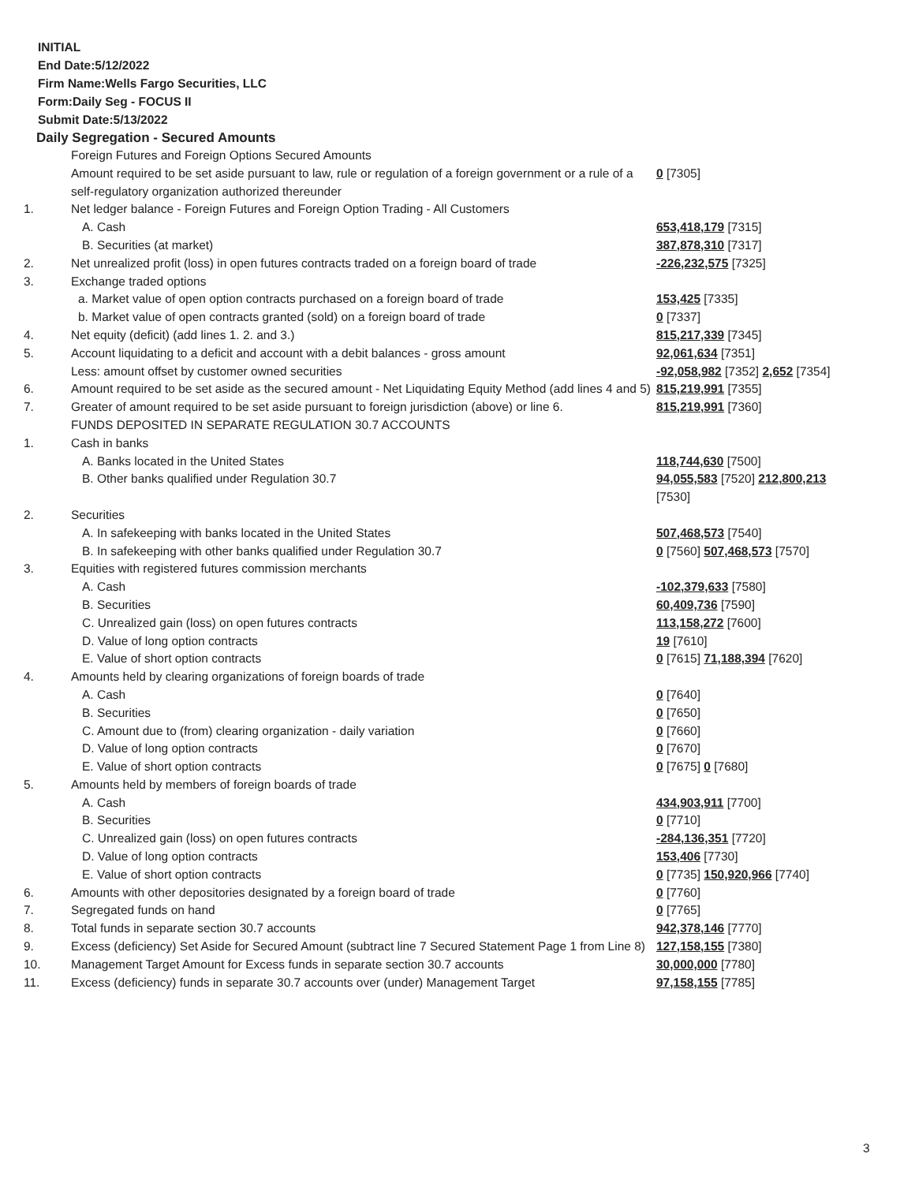INITIAL
End Date:5/12/2022
Firm Name:Wells Fargo Securities, LLC
Form:Daily Seg - FOCUS II
Submit Date:5/13/2022
Daily Segregation - Secured Amounts
| | Foreign Futures and Foreign Options Secured Amounts | |
| | Amount required to be set aside pursuant to law, rule or regulation of a foreign government or a rule of a self-regulatory organization authorized thereunder | 0 [7305] |
| 1. | Net ledger balance - Foreign Futures and Foreign Option Trading - All Customers | |
| | A. Cash | 653,418,179 [7315] |
| | B. Securities (at market) | 387,878,310 [7317] |
| 2. | Net unrealized profit (loss) in open futures contracts traded on a foreign board of trade | -226,232,575 [7325] |
| 3. | Exchange traded options | |
| | a. Market value of open option contracts purchased on a foreign board of trade | 153,425 [7335] |
| | b. Market value of open contracts granted (sold) on a foreign board of trade | 0 [7337] |
| 4. | Net equity (deficit) (add lines 1. 2. and 3.) | 815,217,339 [7345] |
| 5. | Account liquidating to a deficit and account with a debit balances - gross amount | 92,061,634 [7351] |
| | Less: amount offset by customer owned securities | -92,058,982 [7352] 2,652 [7354] |
| 6. | Amount required to be set aside as the secured amount - Net Liquidating Equity Method (add lines 4 and 5) | 815,219,991 [7355] |
| 7. | Greater of amount required to be set aside pursuant to foreign jurisdiction (above) or line 6. | 815,219,991 [7360] |
| | FUNDS DEPOSITED IN SEPARATE REGULATION 30.7 ACCOUNTS | |
| 1. | Cash in banks | |
| | A. Banks located in the United States | 118,744,630 [7500] |
| | B. Other banks qualified under Regulation 30.7 | 94,055,583 [7520] 212,800,213 [7530] |
| 2. | Securities | |
| | A. In safekeeping with banks located in the United States | 507,468,573 [7540] |
| | B. In safekeeping with other banks qualified under Regulation 30.7 | 0 [7560] 507,468,573 [7570] |
| 3. | Equities with registered futures commission merchants | |
| | A. Cash | -102,379,633 [7580] |
| | B. Securities | 60,409,736 [7590] |
| | C. Unrealized gain (loss) on open futures contracts | 113,158,272 [7600] |
| | D. Value of long option contracts | 19 [7610] |
| | E. Value of short option contracts | 0 [7615] 71,188,394 [7620] |
| 4. | Amounts held by clearing organizations of foreign boards of trade | |
| | A. Cash | 0 [7640] |
| | B. Securities | 0 [7650] |
| | C. Amount due to (from) clearing organization - daily variation | 0 [7660] |
| | D. Value of long option contracts | 0 [7670] |
| | E. Value of short option contracts | 0 [7675] 0 [7680] |
| 5. | Amounts held by members of foreign boards of trade | |
| | A. Cash | 434,903,911 [7700] |
| | B. Securities | 0 [7710] |
| | C. Unrealized gain (loss) on open futures contracts | -284,136,351 [7720] |
| | D. Value of long option contracts | 153,406 [7730] |
| | E. Value of short option contracts | 0 [7735] 150,920,966 [7740] |
| 6. | Amounts with other depositories designated by a foreign board of trade | 0 [7760] |
| 7. | Segregated funds on hand | 0 [7765] |
| 8. | Total funds in separate section 30.7 accounts | 942,378,146 [7770] |
| 9. | Excess (deficiency) Set Aside for Secured Amount (subtract line 7 Secured Statement Page 1 from Line 8) | 127,158,155 [7380] |
| 10. | Management Target Amount for Excess funds in separate section 30.7 accounts | 30,000,000 [7780] |
| 11. | Excess (deficiency) funds in separate 30.7 accounts over (under) Management Target | 97,158,155 [7785] |
3